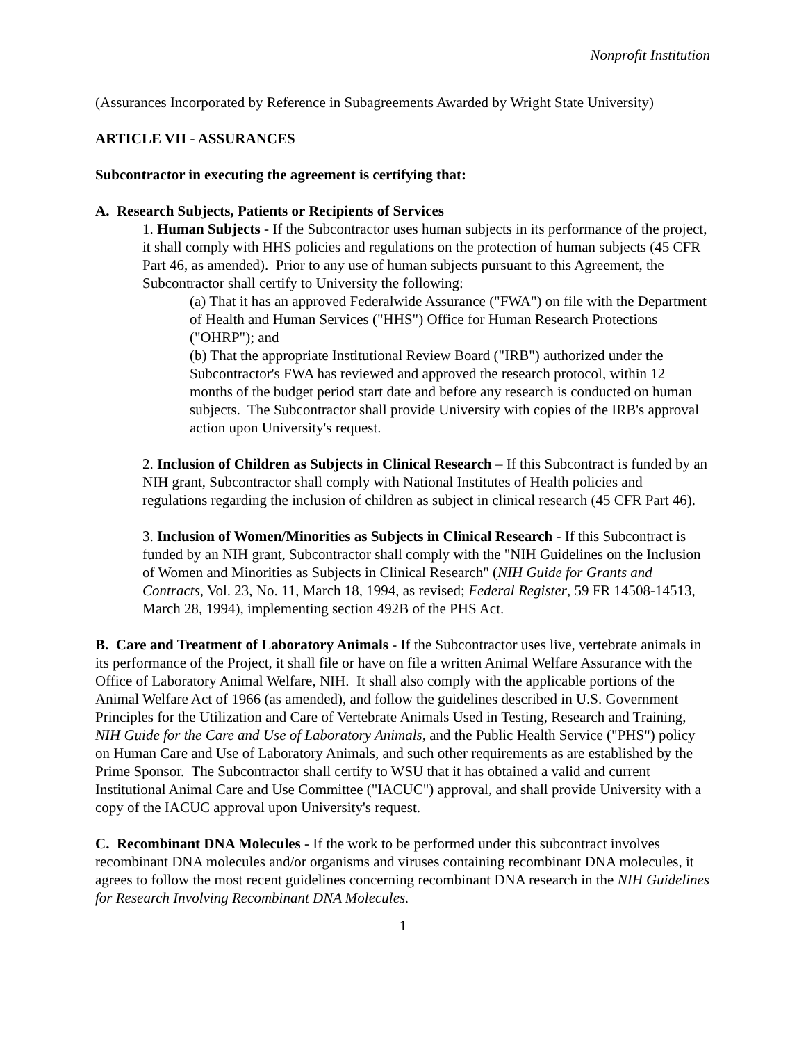Nonprofit Institution
(Assurances Incorporated by Reference in Subagreements Awarded by Wright State University)
ARTICLE VII - ASSURANCES
Subcontractor in executing the agreement is certifying that:
A. Research Subjects, Patients or Recipients of Services
1. Human Subjects - If the Subcontractor uses human subjects in its performance of the project, it shall comply with HHS policies and regulations on the protection of human subjects (45 CFR Part 46, as amended). Prior to any use of human subjects pursuant to this Agreement, the Subcontractor shall certify to University the following:
(a) That it has an approved Federalwide Assurance ("FWA") on file with the Department of Health and Human Services ("HHS") Office for Human Research Protections ("OHRP"); and
(b) That the appropriate Institutional Review Board ("IRB") authorized under the Subcontractor's FWA has reviewed and approved the research protocol, within 12 months of the budget period start date and before any research is conducted on human subjects. The Subcontractor shall provide University with copies of the IRB's approval action upon University's request.
2. Inclusion of Children as Subjects in Clinical Research – If this Subcontract is funded by an NIH grant, Subcontractor shall comply with National Institutes of Health policies and regulations regarding the inclusion of children as subject in clinical research (45 CFR Part 46).
3. Inclusion of Women/Minorities as Subjects in Clinical Research - If this Subcontract is funded by an NIH grant, Subcontractor shall comply with the "NIH Guidelines on the Inclusion of Women and Minorities as Subjects in Clinical Research" (NIH Guide for Grants and Contracts, Vol. 23, No. 11, March 18, 1994, as revised; Federal Register, 59 FR 14508-14513, March 28, 1994), implementing section 492B of the PHS Act.
B. Care and Treatment of Laboratory Animals - If the Subcontractor uses live, vertebrate animals in its performance of the Project, it shall file or have on file a written Animal Welfare Assurance with the Office of Laboratory Animal Welfare, NIH. It shall also comply with the applicable portions of the Animal Welfare Act of 1966 (as amended), and follow the guidelines described in U.S. Government Principles for the Utilization and Care of Vertebrate Animals Used in Testing, Research and Training, NIH Guide for the Care and Use of Laboratory Animals, and the Public Health Service ("PHS") policy on Human Care and Use of Laboratory Animals, and such other requirements as are established by the Prime Sponsor. The Subcontractor shall certify to WSU that it has obtained a valid and current Institutional Animal Care and Use Committee ("IACUC") approval, and shall provide University with a copy of the IACUC approval upon University's request.
C. Recombinant DNA Molecules - If the work to be performed under this subcontract involves recombinant DNA molecules and/or organisms and viruses containing recombinant DNA molecules, it agrees to follow the most recent guidelines concerning recombinant DNA research in the NIH Guidelines for Research Involving Recombinant DNA Molecules.
1